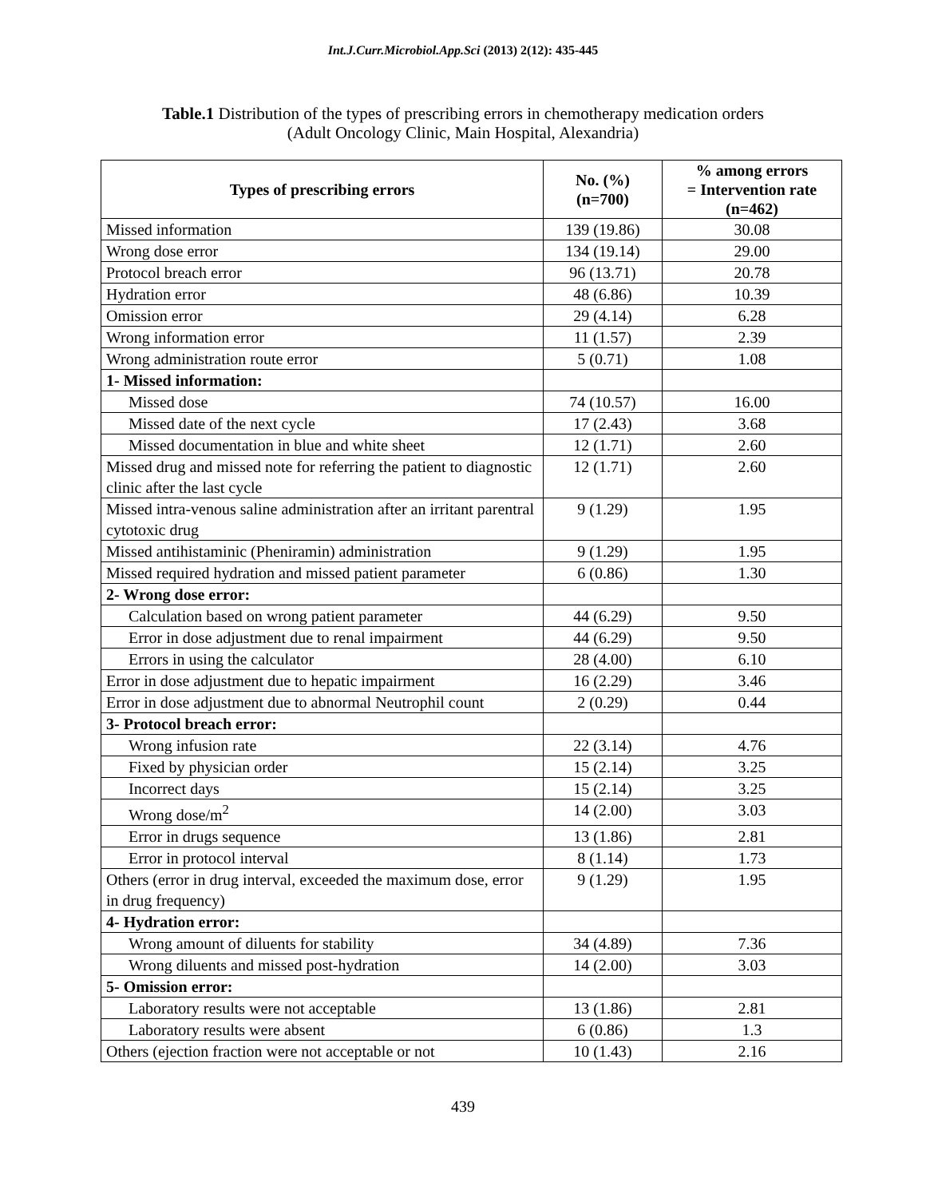Int.J.Curr.Microbiol.App.Sci (2013) 2(12): 435-445
Table.1 Distribution of the types of prescribing errors in chemotherapy medication orders
(Adult Oncology Clinic, Main Hospital, Alexandria)
| Types of prescribing errors | No. (%) (n=700) | % among errors = Intervention rate (n=462) |
| --- | --- | --- |
| Missed information | 139 (19.86) | 30.08 |
| Wrong dose error | 134 (19.14) | 29.00 |
| Protocol breach error | 96 (13.71) | 20.78 |
| Hydration error | 48 (6.86) | 10.39 |
| Omission error | 29 (4.14) | 6.28 |
| Wrong information error | 11 (1.57) | 2.39 |
| Wrong administration route error | 5 (0.71) | 1.08 |
| 1- Missed information: | | |
| Missed dose | 74 (10.57) | 16.00 |
| Missed date of the next cycle | 17 (2.43) | 3.68 |
| Missed documentation in blue and white sheet | 12 (1.71) | 2.60 |
| Missed drug and missed note for referring the patient to diagnostic clinic after the last cycle | 12 (1.71) | 2.60 |
| Missed intra-venous saline administration after an irritant parentral cytotoxic drug | 9 (1.29) | 1.95 |
| Missed antihistaminic (Pheniramin) administration | 9 (1.29) | 1.95 |
| Missed required hydration and missed patient parameter | 6 (0.86) | 1.30 |
| 2- Wrong dose error: | | |
| Calculation based on wrong patient parameter | 44 (6.29) | 9.50 |
| Error in dose adjustment due to renal impairment | 44 (6.29) | 9.50 |
| Errors in using the calculator | 28 (4.00) | 6.10 |
| Error in dose adjustment due to hepatic impairment | 16 (2.29) | 3.46 |
| Error in dose adjustment due to abnormal Neutrophil count | 2 (0.29) | 0.44 |
| 3- Protocol breach error: | | |
| Wrong infusion rate | 22 (3.14) | 4.76 |
| Fixed by physician order | 15 (2.14) | 3.25 |
| Incorrect days | 15 (2.14) | 3.25 |
| Wrong dose/m<sup>2</sup> | 14 (2.00) | 3.03 |
| Error in drugs sequence | 13 (1.86) | 2.81 |
| Error in protocol interval | 8 (1.14) | 1.73 |
| Others (error in drug interval, exceeded the maximum dose, error in drug frequency) | 9 (1.29) | 1.95 |
| 4- Hydration error: | | |
| Wrong amount of diluents for stability | 34 (4.89) | 7.36 |
| Wrong diluents and missed post-hydration | 14 (2.00) | 3.03 |
| 5- Omission error: | | |
| Laboratory results were not acceptable | 13 (1.86) | 2.81 |
| Laboratory results were absent | 6 (0.86) | 1.3 |
| Others (ejection fraction were not acceptable or not | 10 (1.43) | 2.16 |
439